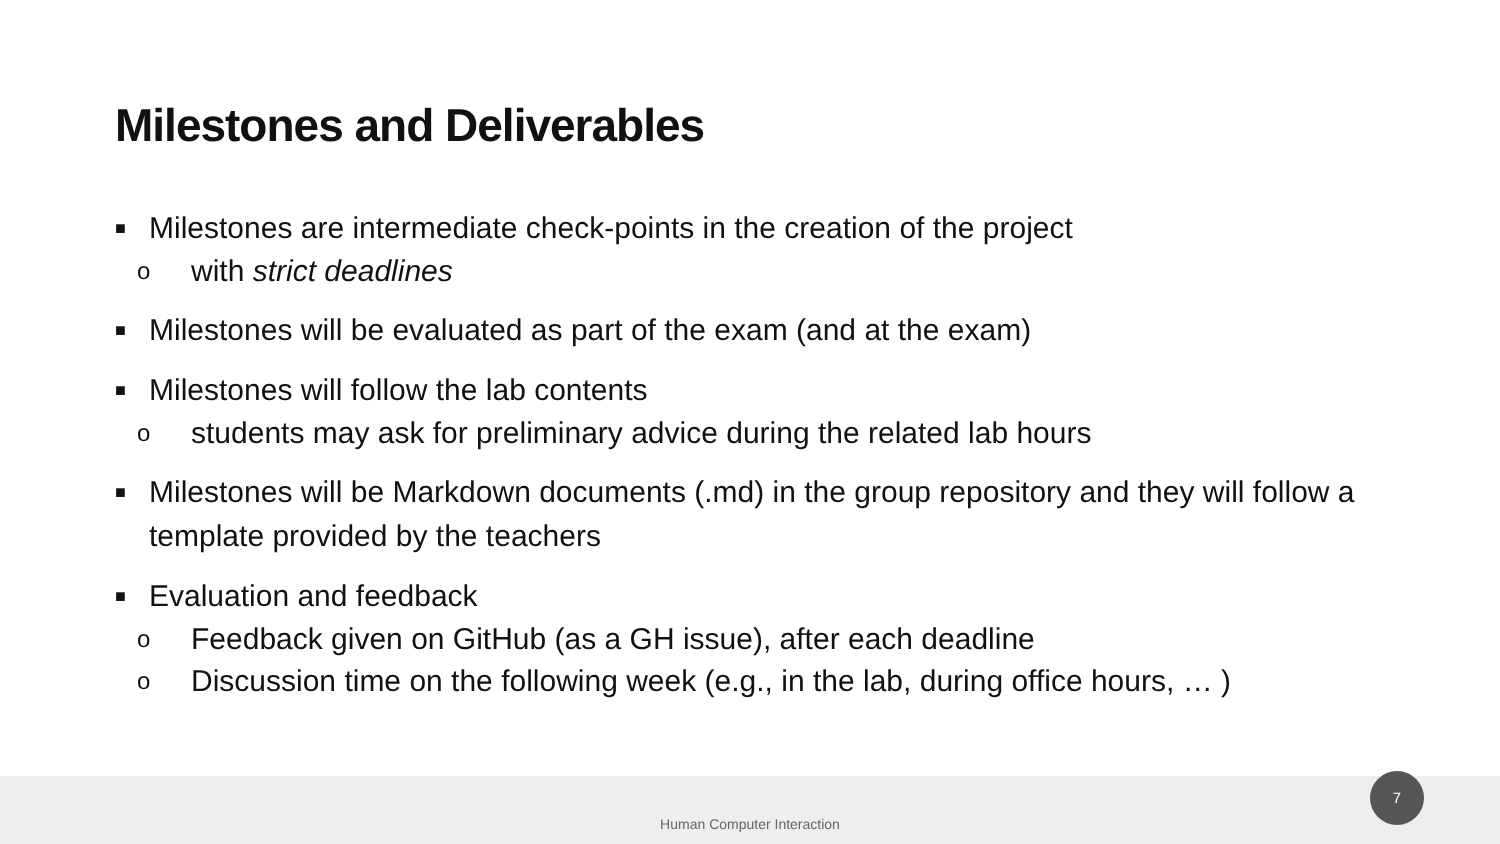Milestones and Deliverables
■ Milestones are intermediate check-points in the creation of the project
owith strict deadlines
■ Milestones will be evaluated as part of the exam (and at the exam)
■ Milestones will follow the lab contents
ostudents may ask for preliminary advice during the related lab hours
■ Milestones will be Markdown documents (.md) in the group repository and they will follow a template provided by the teachers
■ Evaluation and feedback
o Feedback given on GitHub (as a GH issue), after each deadline
o Discussion time on the following week (e.g., in the lab, during office hours, … )
Human Computer Interaction
7